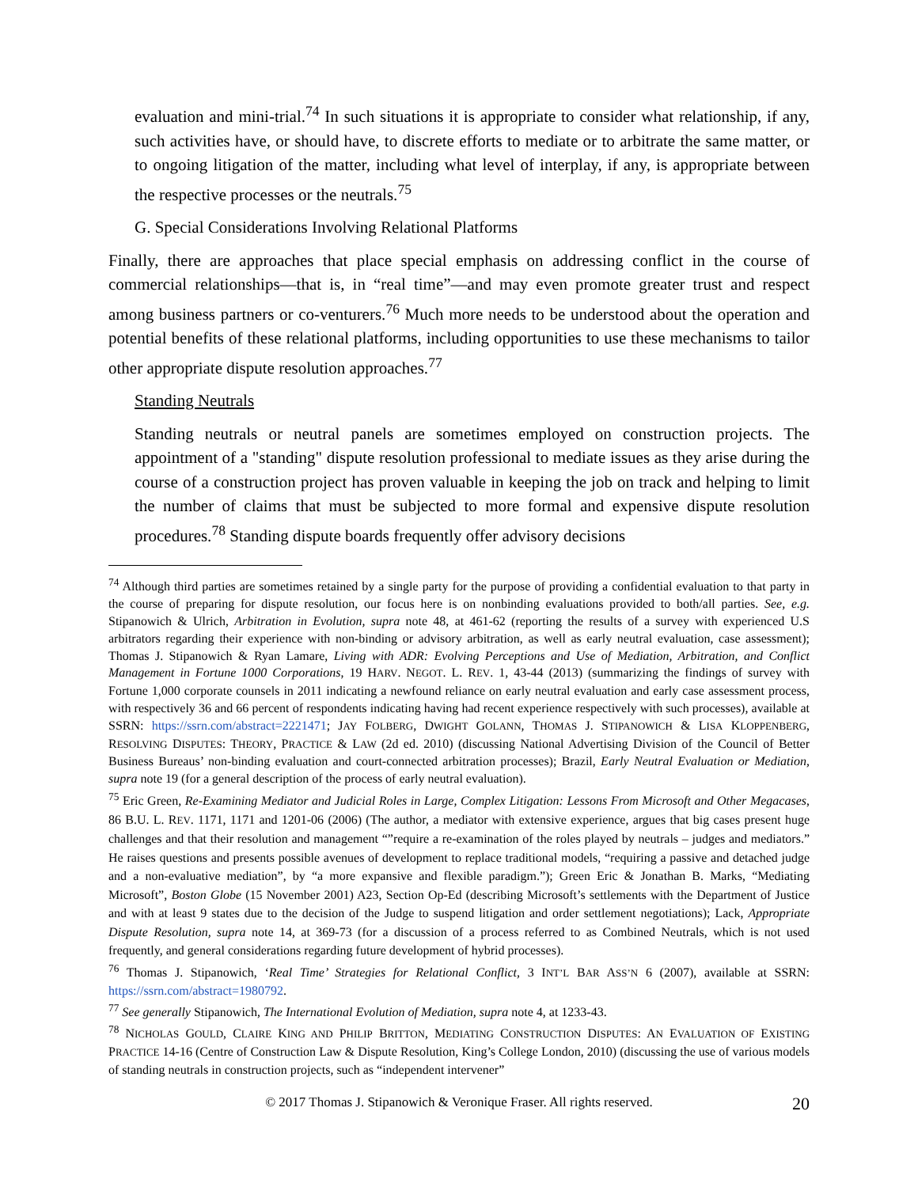evaluation and mini-trial.<sup>74</sup> In such situations it is appropriate to consider what relationship, if any, such activities have, or should have, to discrete efforts to mediate or to arbitrate the same matter, or to ongoing litigation of the matter, including what level of interplay, if any, is appropriate between the respective processes or the neutrals.<sup>75</sup>
G. Special Considerations Involving Relational Platforms
Finally, there are approaches that place special emphasis on addressing conflict in the course of commercial relationships—that is, in “real time”—and may even promote greater trust and respect among business partners or co-venturers.<sup>76</sup> Much more needs to be understood about the operation and potential benefits of these relational platforms, including opportunities to use these mechanisms to tailor other appropriate dispute resolution approaches.<sup>77</sup>
Standing Neutrals
Standing neutrals or neutral panels are sometimes employed on construction projects. The appointment of a "standing" dispute resolution professional to mediate issues as they arise during the course of a construction project has proven valuable in keeping the job on track and helping to limit the number of claims that must be subjected to more formal and expensive dispute resolution procedures.<sup>78</sup> Standing dispute boards frequently offer advisory decisions
<sup>74</sup> Although third parties are sometimes retained by a single party for the purpose of providing a confidential evaluation to that party in the course of preparing for dispute resolution, our focus here is on nonbinding evaluations provided to both/all parties. See, e.g. Stipanowich & Ulrich, Arbitration in Evolution, supra note 48, at 461-62 (reporting the results of a survey with experienced U.S arbitrators regarding their experience with non-binding or advisory arbitration, as well as early neutral evaluation, case assessment); Thomas J. Stipanowich & Ryan Lamare, Living with ADR: Evolving Perceptions and Use of Mediation, Arbitration, and Conflict Management in Fortune 1000 Corporations, 19 HARV. NEGOT. L. REV. 1, 43-44 (2013) (summarizing the findings of survey with Fortune 1,000 corporate counsels in 2011 indicating a newfound reliance on early neutral evaluation and early case assessment process, with respectively 36 and 66 percent of respondents indicating having had recent experience respectively with such processes), available at SSRN: https://ssrn.com/abstract=2221471; JAY FOLBERG, DWIGHT GOLANN, THOMAS J. STIPANOWICH & LISA KLOPPENBERG, RESOLVING DISPUTES: THEORY, PRACTICE & LAW (2d ed. 2010) (discussing National Advertising Division of the Council of Better Business Bureaus’ non-binding evaluation and court-connected arbitration processes); Brazil, Early Neutral Evaluation or Mediation, supra note 19 (for a general description of the process of early neutral evaluation).
<sup>75</sup> Eric Green, Re-Examining Mediator and Judicial Roles in Large, Complex Litigation: Lessons From Microsoft and Other Megacases, 86 B.U. L. REV. 1171, 1171 and 1201-06 (2006) (The author, a mediator with extensive experience, argues that big cases present huge challenges and that their resolution and management “”require a re-examination of the roles played by neutrals – judges and mediators.” He raises questions and presents possible avenues of development to replace traditional models, “requiring a passive and detached judge and a non-evaluative mediation”, by “a more expansive and flexible paradigm.”); Green Eric & Jonathan B. Marks, “Mediating Microsoft”, Boston Globe (15 November 2001) A23, Section Op-Ed (describing Microsoft’s settlements with the Department of Justice and with at least 9 states due to the decision of the Judge to suspend litigation and order settlement negotiations); Lack, Appropriate Dispute Resolution, supra note 14, at 369-73 (for a discussion of a process referred to as Combined Neutrals, which is not used frequently, and general considerations regarding future development of hybrid processes).
<sup>76</sup> Thomas J. Stipanowich, ‘Real Time’ Strategies for Relational Conflict, 3 INT’L BAR ASS’N 6 (2007), available at SSRN: https://ssrn.com/abstract=1980792.
<sup>77</sup> See generally Stipanowich, The International Evolution of Mediation, supra note 4, at 1233-43.
<sup>78</sup> NICHOLAS GOULD, CLAIRE KING AND PHILIP BRITTON, MEDIATING CONSTRUCTION DISPUTES: AN EVALUATION OF EXISTING PRACTICE 14-16 (Centre of Construction Law & Dispute Resolution, King’s College London, 2010) (discussing the use of various models of standing neutrals in construction projects, such as “independent intervener”
© 2017 Thomas J. Stipanowich & Veronique Fraser. All rights reserved.
20